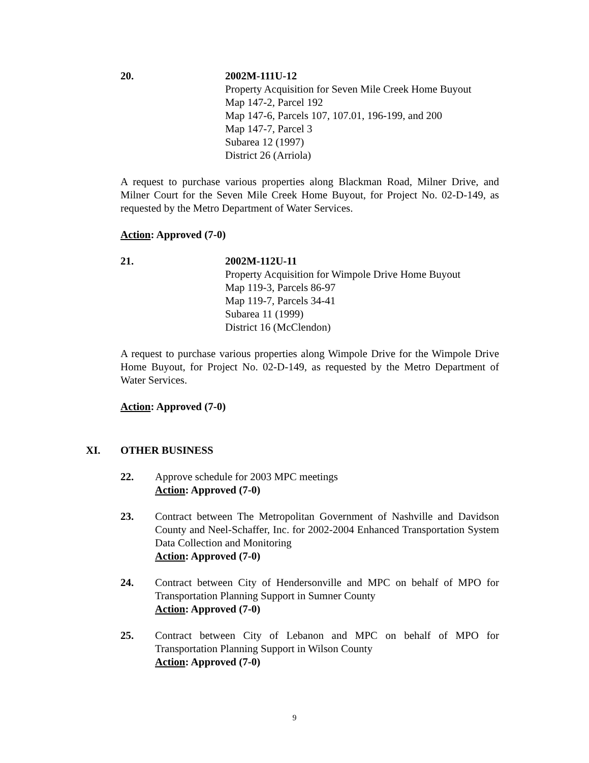20. 2002M-111U-12
Property Acquisition for Seven Mile Creek Home Buyout
Map 147-2, Parcel 192
Map 147-6, Parcels 107, 107.01, 196-199, and 200
Map 147-7, Parcel 3
Subarea 12 (1997)
District 26 (Arriola)
A request to purchase various properties along Blackman Road, Milner Drive, and Milner Court for the Seven Mile Creek Home Buyout, for Project No. 02-D-149, as requested by the Metro Department of Water Services.
Action: Approved (7-0)
21. 2002M-112U-11
Property Acquisition for Wimpole Drive Home Buyout
Map 119-3, Parcels 86-97
Map 119-7, Parcels 34-41
Subarea 11 (1999)
District 16 (McClendon)
A request to purchase various properties along Wimpole Drive for the Wimpole Drive Home Buyout, for Project No. 02-D-149, as requested by the Metro Department of Water Services.
Action: Approved (7-0)
XI. OTHER BUSINESS
22. Approve schedule for 2003 MPC meetings
Action: Approved (7-0)
23. Contract between The Metropolitan Government of Nashville and Davidson County and Neel-Schaffer, Inc. for 2002-2004 Enhanced Transportation System Data Collection and Monitoring
Action: Approved (7-0)
24. Contract between City of Hendersonville and MPC on behalf of MPO for Transportation Planning Support in Sumner County
Action: Approved (7-0)
25. Contract between City of Lebanon and MPC on behalf of MPO for Transportation Planning Support in Wilson County
Action: Approved (7-0)
9